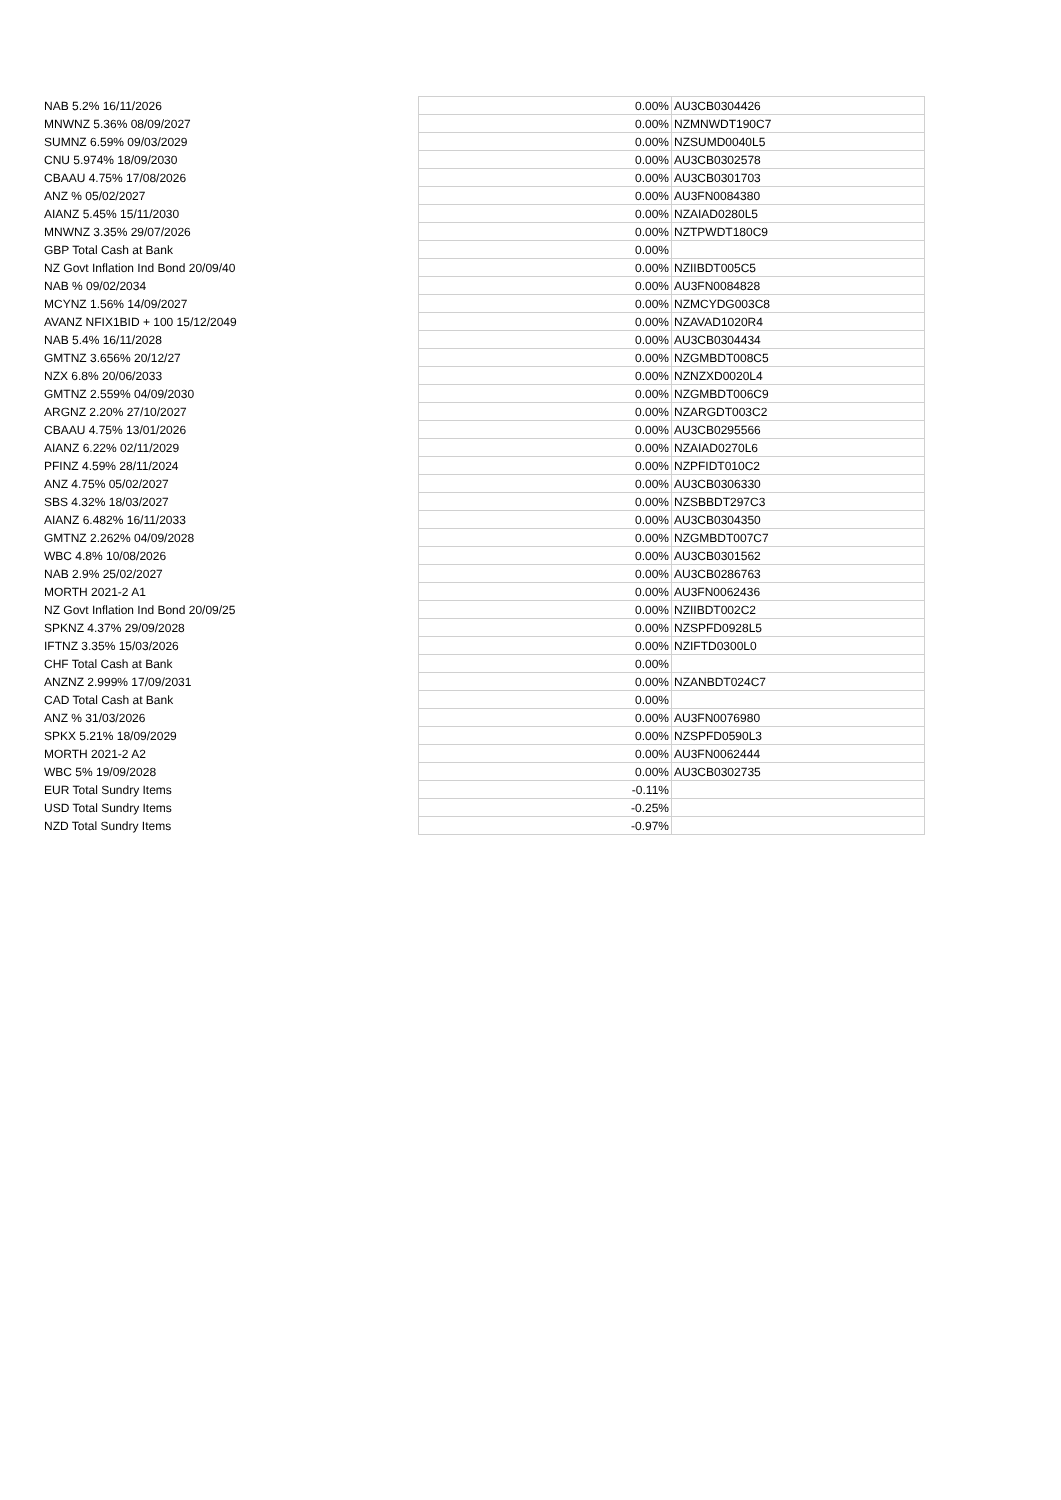| NAB 5.2% 16/11/2026 | 0.00% | AU3CB0304426 |
| MNWNZ 5.36% 08/09/2027 | 0.00% | NZMNWDT190C7 |
| SUMNZ 6.59% 09/03/2029 | 0.00% | NZSUMD0040L5 |
| CNU 5.974% 18/09/2030 | 0.00% | AU3CB0302578 |
| CBAAU 4.75% 17/08/2026 | 0.00% | AU3CB0301703 |
| ANZ % 05/02/2027 | 0.00% | AU3FN0084380 |
| AIANZ 5.45% 15/11/2030 | 0.00% | NZAIAD0280L5 |
| MNWNZ 3.35% 29/07/2026 | 0.00% | NZTPWDT180C9 |
| GBP Total Cash at Bank | 0.00% | |
| NZ Govt Inflation Ind Bond 20/09/40 | 0.00% | NZIIBDT005C5 |
| NAB % 09/02/2034 | 0.00% | AU3FN0084828 |
| MCYNZ 1.56% 14/09/2027 | 0.00% | NZMCYDG003C8 |
| AVANZ NFIX1BID + 100 15/12/2049 | 0.00% | NZAVAD1020R4 |
| NAB 5.4% 16/11/2028 | 0.00% | AU3CB0304434 |
| GMTNZ 3.656% 20/12/27 | 0.00% | NZGMBDT008C5 |
| NZX 6.8% 20/06/2033 | 0.00% | NZNZXD0020L4 |
| GMTNZ 2.559% 04/09/2030 | 0.00% | NZGMBDT006C9 |
| ARGNZ 2.20% 27/10/2027 | 0.00% | NZARGDT003C2 |
| CBAAU 4.75% 13/01/2026 | 0.00% | AU3CB0295566 |
| AIANZ 6.22% 02/11/2029 | 0.00% | NZAIAD0270L6 |
| PFINZ 4.59% 28/11/2024 | 0.00% | NZPFIDT010C2 |
| ANZ 4.75% 05/02/2027 | 0.00% | AU3CB0306330 |
| SBS 4.32% 18/03/2027 | 0.00% | NZSBBDT297C3 |
| AIANZ 6.482% 16/11/2033 | 0.00% | AU3CB0304350 |
| GMTNZ 2.262% 04/09/2028 | 0.00% | NZGMBDT007C7 |
| WBC 4.8% 10/08/2026 | 0.00% | AU3CB0301562 |
| NAB 2.9% 25/02/2027 | 0.00% | AU3CB0286763 |
| MORTH 2021-2 A1 | 0.00% | AU3FN0062436 |
| NZ Govt Inflation Ind Bond 20/09/25 | 0.00% | NZIIBDT002C2 |
| SPKNZ 4.37% 29/09/2028 | 0.00% | NZSPFD0928L5 |
| IFTNZ 3.35% 15/03/2026 | 0.00% | NZIFTD0300L0 |
| CHF Total Cash at Bank | 0.00% | |
| ANZNZ 2.999% 17/09/2031 | 0.00% | NZANBDT024C7 |
| CAD Total Cash at Bank | 0.00% | |
| ANZ % 31/03/2026 | 0.00% | AU3FN0076980 |
| SPKX 5.21% 18/09/2029 | 0.00% | NZSPFD0590L3 |
| MORTH 2021-2 A2 | 0.00% | AU3FN0062444 |
| WBC 5% 19/09/2028 | 0.00% | AU3CB0302735 |
| EUR Total Sundry Items | -0.11% | |
| USD Total Sundry Items | -0.25% | |
| NZD Total Sundry Items | -0.97% | |